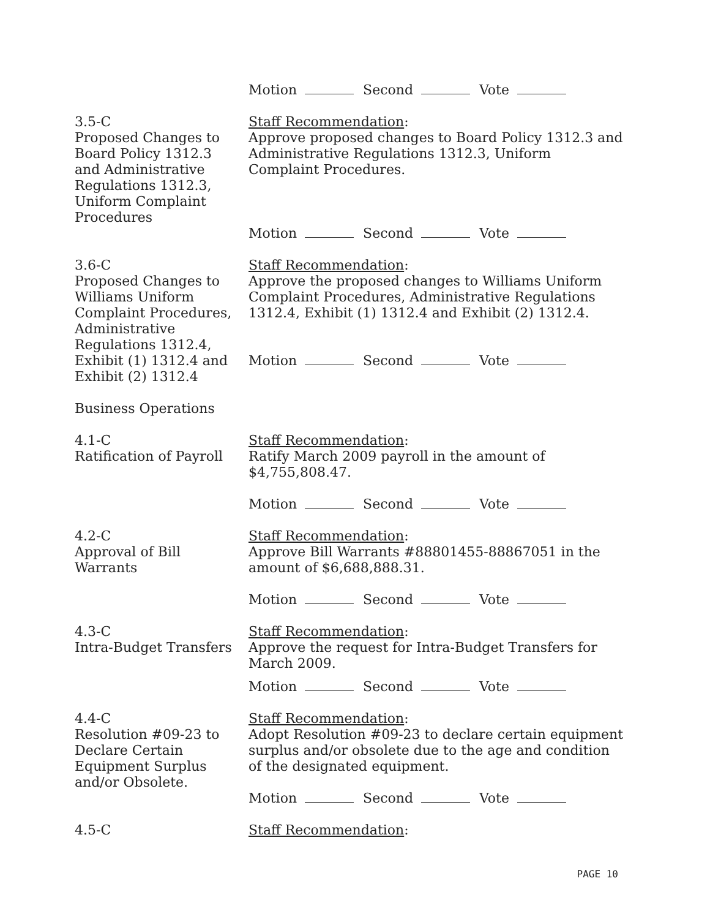Motion Second Vote
3.5-C
Proposed Changes to
Board Policy 1312.3
and Administrative
Regulations 1312.3,
Uniform Complaint
Procedures
Staff Recommendation:
Approve proposed changes to Board Policy 1312.3 and Administrative Regulations 1312.3, Uniform Complaint Procedures.
Motion Second Vote
3.6-C
Proposed Changes to
Williams Uniform
Complaint Procedures,
Administrative
Regulations 1312.4,
Exhibit (1) 1312.4 and
Exhibit (2) 1312.4
Staff Recommendation:
Approve the proposed changes to Williams Uniform Complaint Procedures, Administrative Regulations 1312.4, Exhibit (1) 1312.4 and Exhibit (2) 1312.4.
Motion Second Vote
Business Operations
4.1-C
Ratification of Payroll
Staff Recommendation:
Ratify March 2009 payroll in the amount of $4,755,808.47.
Motion Second Vote
4.2-C
Approval of Bill
Warrants
Staff Recommendation:
Approve Bill Warrants #88801455-88867051 in the amount of $6,688,888.31.
Motion Second Vote
4.3-C
Intra-Budget Transfers
Staff Recommendation:
Approve the request for Intra-Budget Transfers for March 2009.
Motion Second Vote
4.4-C
Resolution #09-23 to
Declare Certain
Equipment Surplus
and/or Obsolete.
Staff Recommendation:
Adopt Resolution #09-23 to declare certain equipment surplus and/or obsolete due to the age and condition of the designated equipment.
Motion Second Vote
4.5-C Staff Recommendation:
PAGE 10